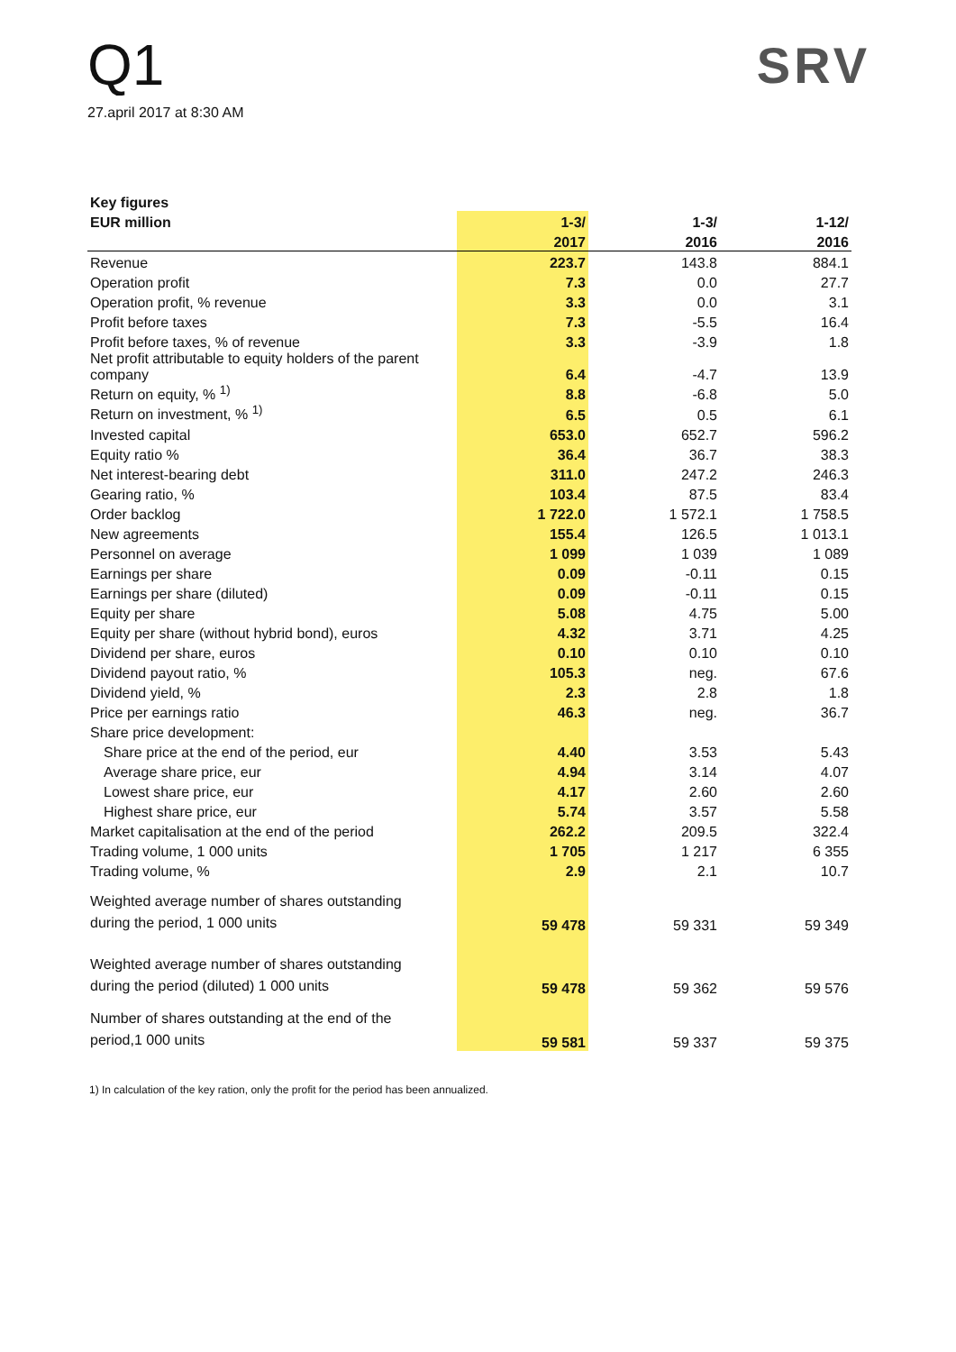Q1
27.april 2017 at 8:30 AM
SRV
| Key figures | | | |
| --- | --- | --- | --- |
| EUR million | 1-3/ | 1-3/ | 1-12/ |
| | 2017 | 2016 | 2016 |
| Revenue | 223.7 | 143.8 | 884.1 |
| Operation profit | 7.3 | 0.0 | 27.7 |
| Operation profit, % revenue | 3.3 | 0.0 | 3.1 |
| Profit before taxes | 7.3 | -5.5 | 16.4 |
| Profit before taxes, % of revenue | 3.3 | -3.9 | 1.8 |
| Net profit attributable to equity holders of the parent company | 6.4 | -4.7 | 13.9 |
| Return on equity, % <sup>1)</sup> | 8.8 | -6.8 | 5.0 |
| Return on investment, % <sup>1)</sup> | 6.5 | 0.5 | 6.1 |
| Invested capital | 653.0 | 652.7 | 596.2 |
| Equity ratio % | 36.4 | 36.7 | 38.3 |
| Net interest-bearing debt | 311.0 | 247.2 | 246.3 |
| Gearing ratio, % | 103.4 | 87.5 | 83.4 |
| Order backlog | 1 722.0 | 1 572.1 | 1 758.5 |
| New agreements | 155.4 | 126.5 | 1 013.1 |
| Personnel on average | 1 099 | 1 039 | 1 089 |
| Earnings per share | 0.09 | -0.11 | 0.15 |
| Earnings per share (diluted) | 0.09 | -0.11 | 0.15 |
| Equity per share | 5.08 | 4.75 | 5.00 |
| Equity per share (without hybrid bond), euros | 4.32 | 3.71 | 4.25 |
| Dividend per share, euros | 0.10 | 0.10 | 0.10 |
| Dividend payout ratio, % | 105.3 | neg. | 67.6 |
| Dividend yield, % | 2.3 | 2.8 | 1.8 |
| Price per earnings ratio | 46.3 | neg. | 36.7 |
| Share price development: | | | |
| Share price at the end of the period, eur | 4.40 | 3.53 | 5.43 |
| Average share price, eur | 4.94 | 3.14 | 4.07 |
| Lowest share price, eur | 4.17 | 2.60 | 2.60 |
| Highest share price, eur | 5.74 | 3.57 | 5.58 |
| Market capitalisation at the end of the period | 262.2 | 209.5 | 322.4 |
| Trading volume, 1 000 units | 1 705 | 1 217 | 6 355 |
| Trading volume, % | 2.9 | 2.1 | 10.7 |
| Weighted average number of shares outstanding during the period, 1 000 units | 59 478 | 59 331 | 59 349 |
| Weighted average number of shares outstanding during the period (diluted) 1 000 units | 59 478 | 59 362 | 59 576 |
| Number of shares outstanding at the end of the period,1 000 units | 59 581 | 59 337 | 59 375 |
1) In calculation of the key ration, only the profit for the period has been annualized.